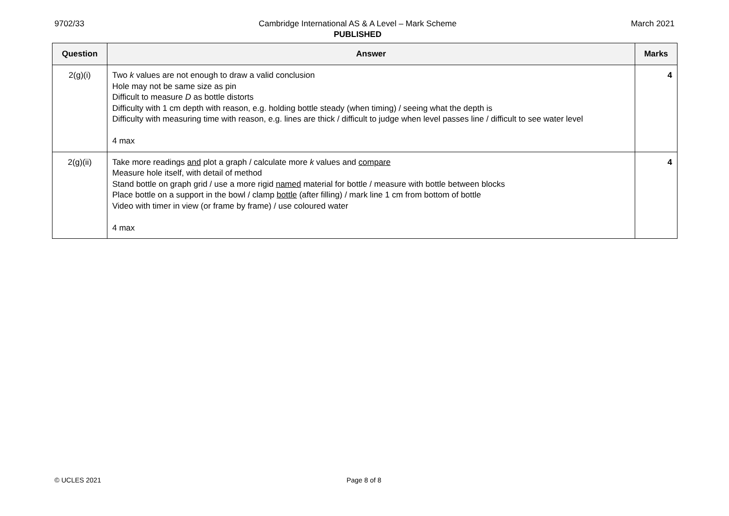9702/33 Cambridge International AS & A Level – Mark Scheme
PUBLISHED March 2021
| Question | Answer | Marks |
| --- | --- | --- |
| 2(g)(i) | Two k values are not enough to draw a valid conclusion Hole may not be same size as pin Difficult to measure D as bottle distorts Difficulty with 1 cm depth with reason, e.g. holding bottle steady (when timing) / seeing what the depth is Difficulty with measuring time with reason, e.g. lines are thick / difficult to judge when level passes line / difficult to see water level 4 max | 4 |
| 2(g)(ii) | Take more readings and plot a graph / calculate more k values and compare Measure hole itself, with detail of method Stand bottle on graph grid / use a more rigid named material for bottle / measure with bottle between blocks Place bottle on a support in the bowl / clamp bottle (after filling) / mark line 1 cm from bottom of bottle Video with timer in view (or frame by frame) / use coloured water 4 max | 4 |
© UCLES 2021 Page 8 of 8